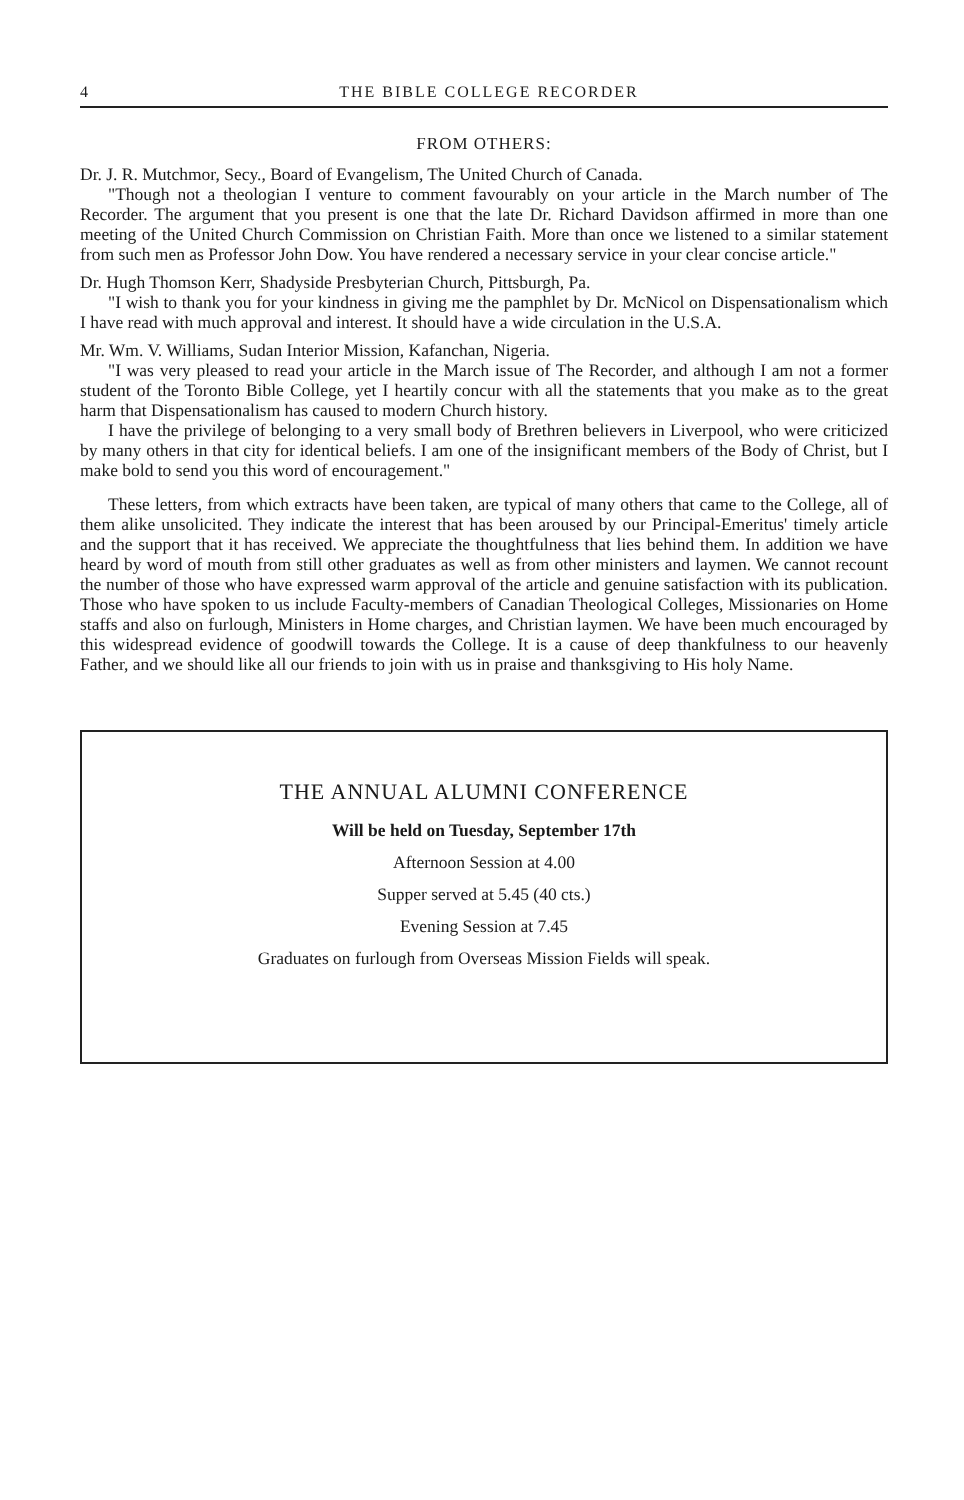4 THE BIBLE COLLEGE RECORDER
FROM OTHERS:
Dr. J. R. Mutchmor, Secy., Board of Evangelism, The United Church of Canada.
"Though not a theologian I venture to comment favourably on your article in the March number of The Recorder. The argument that you present is one that the late Dr. Richard Davidson affirmed in more than one meeting of the United Church Commission on Christian Faith. More than once we listened to a similar statement from such men as Professor John Dow. You have rendered a necessary service in your clear concise article."
Dr. Hugh Thomson Kerr, Shadyside Presbyterian Church, Pittsburgh, Pa.
"I wish to thank you for your kindness in giving me the pamphlet by Dr. McNicol on Dispensationalism which I have read with much approval and interest. It should have a wide circulation in the U.S.A.
Mr. Wm. V. Williams, Sudan Interior Mission, Kafanchan, Nigeria.
"I was very pleased to read your article in the March issue of The Recorder, and although I am not a former student of the Toronto Bible College, yet I heartily concur with all the statements that you make as to the great harm that Dispensationalism has caused to modern Church history.
I have the privilege of belonging to a very small body of Brethren believers in Liverpool, who were criticized by many others in that city for identical beliefs. I am one of the insignificant members of the Body of Christ, but I make bold to send you this word of encouragement."
These letters, from which extracts have been taken, are typical of many others that came to the College, all of them alike unsolicited. They indicate the interest that has been aroused by our Principal-Emeritus' timely article and the support that it has received. We appreciate the thoughtfulness that lies behind them. In addition we have heard by word of mouth from still other graduates as well as from other ministers and laymen. We cannot recount the number of those who have expressed warm approval of the article and genuine satisfaction with its publication. Those who have spoken to us include Faculty-members of Canadian Theological Colleges, Missionaries on Home staffs and also on furlough, Ministers in Home charges, and Christian laymen. We have been much encouraged by this widespread evidence of goodwill towards the College. It is a cause of deep thankfulness to our heavenly Father, and we should like all our friends to join with us in praise and thanksgiving to His holy Name.
THE ANNUAL ALUMNI CONFERENCE
Will be held on Tuesday, September 17th
Afternoon Session at 4.00
Supper served at 5.45 (40 cts.)
Evening Session at 7.45
Graduates on furlough from Overseas Mission Fields will speak.